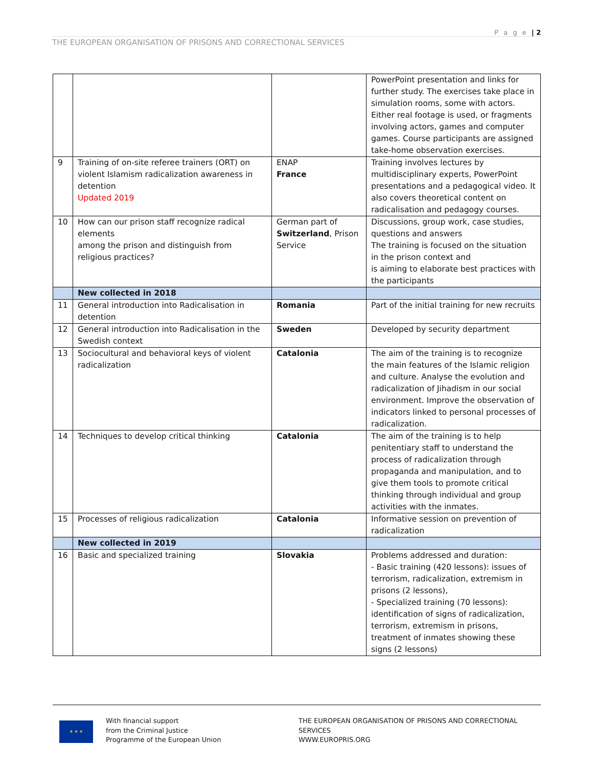P a g e | 2
THE EUROPEAN ORGANISATION OF PRISONS AND CORRECTIONAL SERVICES
| | | | PowerPoint presentation and links for further study. The exercises take place in simulation rooms, some with actors. Either real footage is used, or fragments involving actors, games and computer games. Course participants are assigned take-home observation exercises. |
| 9 | Training of on-site referee trainers (ORT) on violent Islamism radicalization awareness in detention Updated 2019 | ENAP France | Training involves lectures by multidisciplinary experts, PowerPoint presentations and a pedagogical video. It also covers theoretical content on radicalisation and pedagogy courses. |
| 10 | How can our prison staff recognize radical elements among the prison and distinguish from religious practices? | German part of Switzerland , Prison Service | Discussions, group work, case studies, questions and answers The training is focused on the situation in the prison context and is aiming to elaborate best practices with the participants |
| | New collected in 2018 | | |
| 11 | General introduction into Radicalisation in detention | Romania | Part of the initial training for new recruits |
| 12 | General introduction into Radicalisation in the Swedish context | Sweden | Developed by security department |
| 13 | Sociocultural and behavioral keys of violent radicalization | Catalonia | The aim of the training is to recognize the main features of the Islamic religion and culture. Analyse the evolution and radicalization of Jihadism in our social environment. Improve the observation of indicators linked to personal processes of radicalization. |
| 14 | Techniques to develop critical thinking | Catalonia | The aim of the training is to help penitentiary staff to understand the process of radicalization through propaganda and manipulation, and to give them tools to promote critical thinking through individual and group activities with the inmates. |
| 15 | Processes of religious radicalization | Catalonia | Informative session on prevention of radicalization |
| | New collected in 2019 | | |
| 16 | Basic and specialized training | Slovakia | Problems addressed and duration: - Basic training (420 lessons): issues of terrorism, radicalization, extremism in prisons (2 lessons), - Specialized training (70 lessons): identification of signs of radicalization, terrorism, extremism in prisons, treatment of inmates showing these signs (2 lessons) |
★ ★ ★
With financial support
from the Criminal Justice
Programme of the European Union
THE EUROPEAN ORGANISATION OF PRISONS AND CORRECTIONAL
SERVICES
WWW.EUROPRIS.ORG